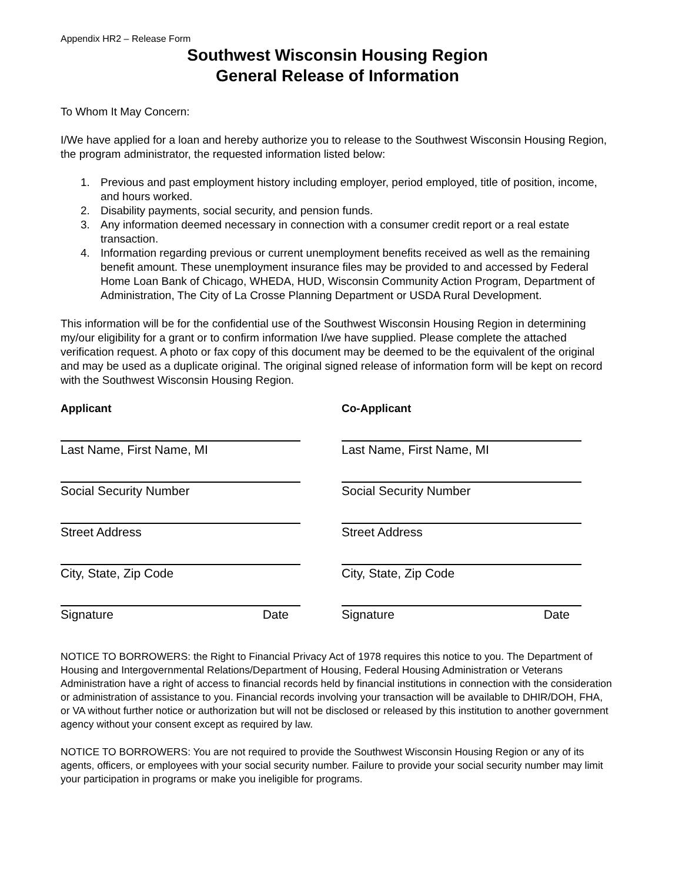Appendix HR2 – Release Form
Southwest Wisconsin Housing Region
General Release of Information
To Whom It May Concern:
I/We have applied for a loan and hereby authorize you to release to the Southwest Wisconsin Housing Region, the program administrator, the requested information listed below:
1. Previous and past employment history including employer, period employed, title of position, income, and hours worked.
2. Disability payments, social security, and pension funds.
3. Any information deemed necessary in connection with a consumer credit report or a real estate transaction.
4. Information regarding previous or current unemployment benefits received as well as the remaining benefit amount. These unemployment insurance files may be provided to and accessed by Federal Home Loan Bank of Chicago, WHEDA, HUD, Wisconsin Community Action Program, Department of Administration, The City of La Crosse Planning Department or USDA Rural Development.
This information will be for the confidential use of the Southwest Wisconsin Housing Region in determining my/our eligibility for a grant or to confirm information I/we have supplied. Please complete the attached verification request. A photo or fax copy of this document may be deemed to be the equivalent of the original and may be used as a duplicate original. The original signed release of information form will be kept on record with the Southwest Wisconsin Housing Region.
Applicant
Last Name, First Name, MI
Social Security Number
Street Address
City, State, Zip Code
Signature Date
Co-Applicant
Last Name, First Name, MI
Social Security Number
Street Address
City, State, Zip Code
Signature Date
NOTICE TO BORROWERS: the Right to Financial Privacy Act of 1978 requires this notice to you. The Department of Housing and Intergovernmental Relations/Department of Housing, Federal Housing Administration or Veterans Administration have a right of access to financial records held by financial institutions in connection with the consideration or administration of assistance to you. Financial records involving your transaction will be available to DHIR/DOH, FHA, or VA without further notice or authorization but will not be disclosed or released by this institution to another government agency without your consent except as required by law.
NOTICE TO BORROWERS: You are not required to provide the Southwest Wisconsin Housing Region or any of its agents, officers, or employees with your social security number. Failure to provide your social security number may limit your participation in programs or make you ineligible for programs.